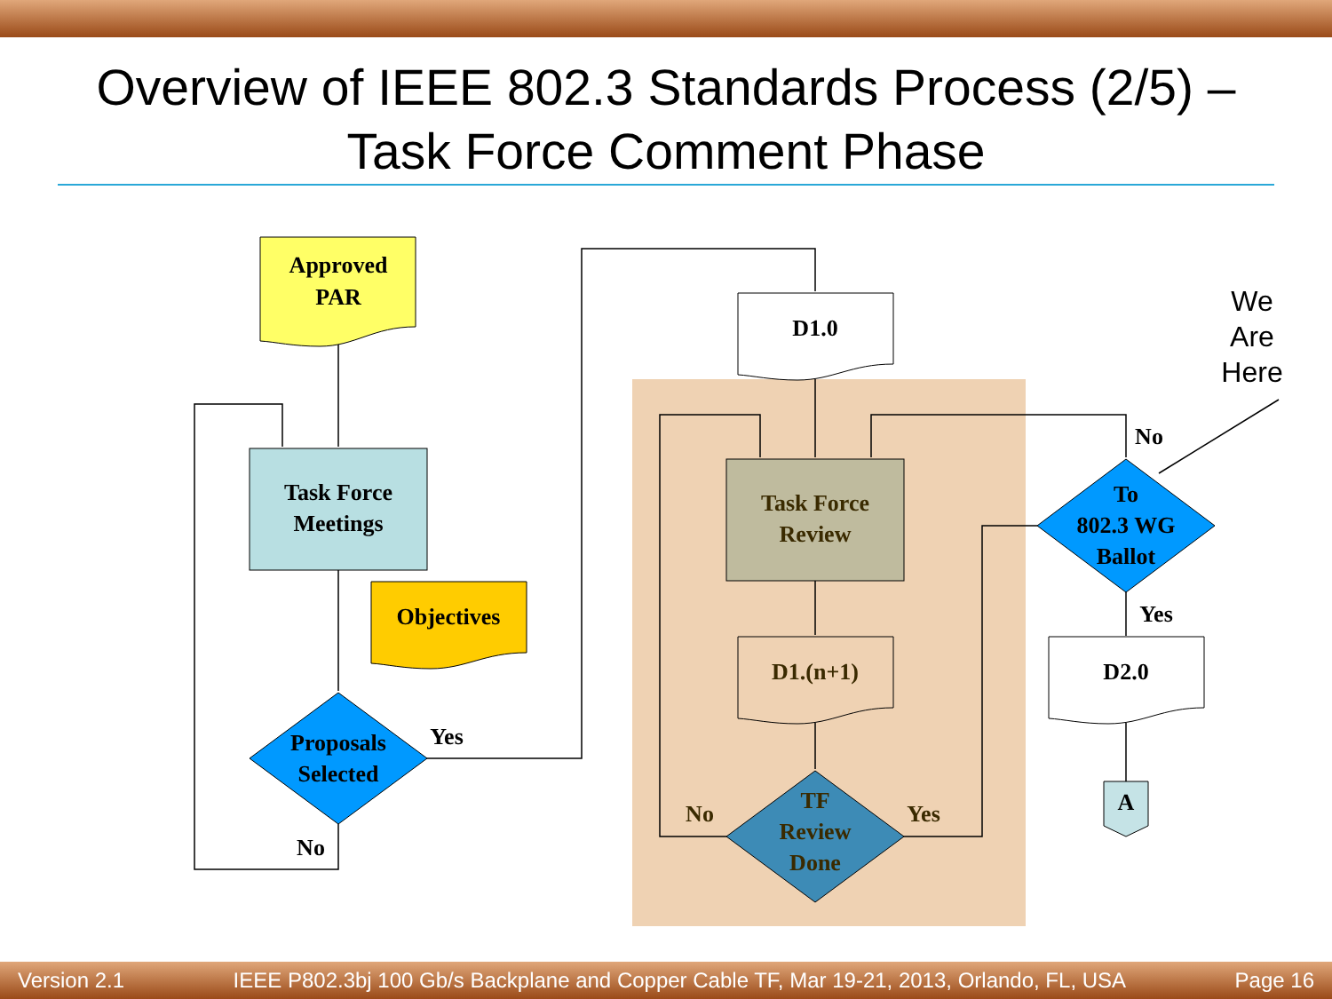Overview of IEEE 802.3 Standards Process (2/5) –
Task Force Comment Phase
Approved
PAR
Task Force
Meetings
Objectives
Proposals
Selected
Yes
No
D1.0
Task Force
Review
D1.(n+1)
TF
Review
Done
No
Yes
To
802.3 WG
Ballot
No
Yes
D2.0
A
We
Are
Here
Version 2.1 IEEE P802.3bj 100 Gb/s Backplane and Copper Cable TF, Mar 19-21, 2013, Orlando, FL, USA Page 16